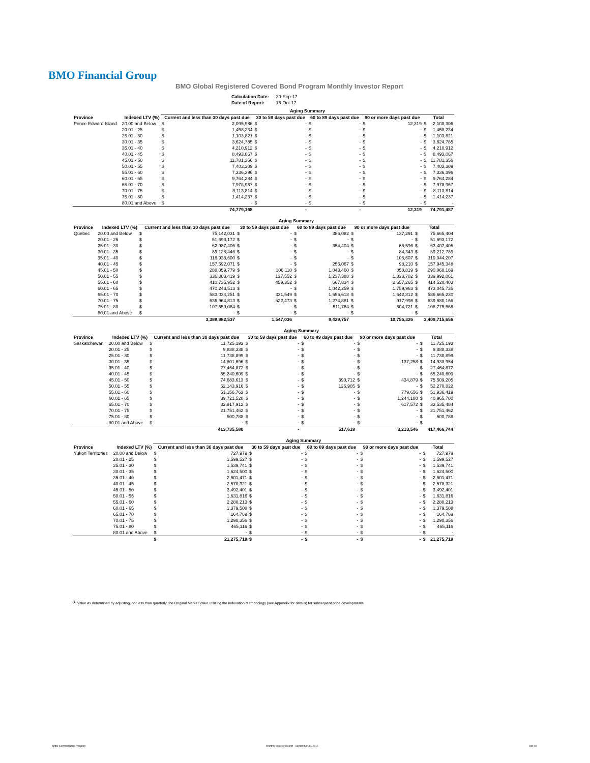BMO Financial Group
BMO Global Registered Covered Bond Program Monthly Investor Report
| Calculation Date: | 30-Sep-17 |
| Date of Report: | 16-Oct-17 |
| | | Aging Summary | | | | | | | | | |
| --- | --- | --- | --- | --- | --- | --- | --- | --- | --- | --- | --- |
| Province | Indexed LTV (%) | Current and less than 30 days past due | | 30 to 59 days past due | | 60 to 89 days past due | | 90 or more days past due | | Total | |
| Prince Edward Island | 20.00 and Below | $ | 2,095,986 | $ | - | $ | - | $ | 12,319 | $ | 2,108,306 |
| | 20.01 - 25 | $ | 1,458,234 | $ | - | $ | - | $ | - | $ | 1,458,234 |
| | 25.01 - 30 | $ | 1,103,821 | $ | - | $ | - | $ | - | $ | 1,103,821 |
| | 30.01 - 35 | $ | 3,624,785 | $ | - | $ | - | $ | - | $ | 3,624,785 |
| | 35.01 - 40 | $ | 4,210,912 | $ | - | $ | - | $ | - | $ | 4,210,912 |
| | 40.01 - 45 | $ | 8,493,067 | $ | - | $ | - | $ | - | $ | 8,493,067 |
| | 45.01 - 50 | $ | 11,781,356 | $ | - | $ | - | $ | - | $ | 11,781,356 |
| | 50.01 - 55 | $ | 7,403,309 | $ | - | $ | - | $ | - | $ | 7,403,309 |
| | 55.01 - 60 | $ | 7,336,396 | $ | - | $ | - | $ | - | $ | 7,336,396 |
| | 60.01 - 65 | $ | 9,764,284 | $ | - | $ | - | $ | - | $ | 9,764,284 |
| | 65.01 - 70 | $ | 7,978,967 | $ | - | $ | - | $ | - | $ | 7,978,967 |
| | 70.01 - 75 | $ | 8,113,814 | $ | - | $ | - | $ | - | $ | 8,113,814 |
| | 75.01 - 80 | $ | 1,414,237 | $ | - | $ | - | $ | - | $ | 1,414,237 |
| | 80.01 and Above | $ | - | $ | - | $ | - | $ | - | $ | - |
| | | | 74,779,168 | | - | | - | | 12,319 | | 74,791,487 |
| | | Aging Summary | | | | | | | | | |
| --- | --- | --- | --- | --- | --- | --- | --- | --- | --- | --- | --- |
| Province | Indexed LTV (%) | Current and less than 30 days past due | | 30 to 59 days past due | | 60 to 89 days past due | | 90 or more days past due | | Total | |
| Quebec | 20.00 and Below | $ | 75,142,031 | $ | - | $ | 386,082 | $ | 137,291 | $ | 75,665,404 |
| | 20.01 - 25 | $ | 51,693,172 | $ | - | $ | - | $ | - | $ | 51,693,172 |
| | 25.01 - 30 | $ | 62,987,406 | $ | - | $ | 354,404 | $ | 65,596 | $ | 63,407,405 |
| | 30.01 - 35 | $ | 89,128,446 | $ | - | $ | - | $ | 84,343 | $ | 89,212,789 |
| | 35.01 - 40 | $ | 118,938,600 | $ | - | $ | - | $ | 105,607 | $ | 119,044,207 |
| | 40.01 - 45 | $ | 157,592,071 | $ | - | $ | 255,067 | $ | 98,210 | $ | 157,945,348 |
| | 45.01 - 50 | $ | 288,059,779 | $ | 106,110 | $ | 1,043,460 | $ | 858,819 | $ | 290,068,169 |
| | 50.01 - 55 | $ | 336,803,419 | $ | 127,552 | $ | 1,237,388 | $ | 1,823,702 | $ | 339,992,061 |
| | 55.01 - 60 | $ | 410,735,952 | $ | 459,352 | $ | 667,834 | $ | 2,657,265 | $ | 414,520,403 |
| | 60.01 - 65 | $ | 470,243,513 | $ | - | $ | 1,042,259 | $ | 1,759,963 | $ | 473,045,735 |
| | 65.01 - 70 | $ | 583,034,251 | $ | 331,549 | $ | 1,656,618 | $ | 1,642,812 | $ | 586,665,230 |
| | 70.01 - 75 | $ | 636,964,813 | $ | 522,473 | $ | 1,274,881 | $ | 917,998 | $ | 639,680,166 |
| | 75.01 - 80 | $ | 107,659,084 | $ | - | $ | 511,764 | $ | 604,721 | $ | 108,775,568 |
| | 80.01 and Above | $ | - | $ | - | $ | - | $ | - | $ | - |
| | | | 3,388,982,537 | | 1,547,036 | | 8,429,757 | | 10,756,326 | | 3,409,715,656 |
| | | Aging Summary | | | | | | | | | |
| --- | --- | --- | --- | --- | --- | --- | --- | --- | --- | --- | --- |
| Province | Indexed LTV (%) | Current and less than 30 days past due | | 30 to 59 days past due | | 60 to 89 days past due | | 90 or more days past due | | Total | |
| Saskatchewan | 20.00 and Below | $ | 11,725,193 | $ | - | $ | - | $ | - | $ | 11,725,193 |
| | 20.01 - 25 | $ | 9,888,338 | $ | - | $ | - | $ | - | $ | 9,888,338 |
| | 25.01 - 30 | $ | 11,738,899 | $ | - | $ | - | $ | - | $ | 11,738,899 |
| | 30.01 - 35 | $ | 14,801,696 | $ | - | $ | - | $ | 137,258 | $ | 14,938,954 |
| | 35.01 - 40 | $ | 27,464,872 | $ | - | $ | - | $ | - | $ | 27,464,872 |
| | 40.01 - 45 | $ | 65,240,609 | $ | - | $ | - | $ | - | $ | 65,240,609 |
| | 45.01 - 50 | $ | 74,683,613 | $ | - | $ | 390,712 | $ | 434,879 | $ | 75,509,205 |
| | 50.01 - 55 | $ | 52,143,916 | $ | - | $ | 126,905 | $ | - | $ | 52,270,822 |
| | 55.01 - 60 | $ | 51,156,763 | $ | - | $ | - | $ | 779,656 | $ | 51,936,419 |
| | 60.01 - 65 | $ | 39,721,520 | $ | - | $ | - | $ | 1,244,180 | $ | 40,965,700 |
| | 65.01 - 70 | $ | 32,917,912 | $ | - | $ | - | $ | 617,572 | $ | 33,535,484 |
| | 70.01 - 75 | $ | 21,751,462 | $ | - | $ | - | $ | - | $ | 21,751,462 |
| | 75.01 - 80 | $ | 500,788 | $ | - | $ | - | $ | - | $ | 500,788 |
| | 80.01 and Above | $ | - | $ | - | $ | - | $ | - | $ | - |
| | | | 413,735,580 | | - | | 517,618 | | 3,213,546 | | 417,466,744 |
| | | Aging Summary | | | | | | | | | |
| --- | --- | --- | --- | --- | --- | --- | --- | --- | --- | --- | --- |
| Province | Indexed LTV (%) | Current and less than 30 days past due | | 30 to 59 days past due | | 60 to 89 days past due | | 90 or more days past due | | Total | |
| Yukon Territories | 20.00 and Below | $ | 727,979 | $ | - | $ | - | $ | - | $ | 727,979 |
| | 20.01 - 25 | $ | 1,599,527 | $ | - | $ | - | $ | - | $ | 1,599,527 |
| | 25.01 - 30 | $ | 1,539,741 | $ | - | $ | - | $ | - | $ | 1,539,741 |
| | 30.01 - 35 | $ | 1,624,500 | $ | - | $ | - | $ | - | $ | 1,624,500 |
| | 35.01 - 40 | $ | 2,501,471 | $ | - | $ | - | $ | - | $ | 2,501,471 |
| | 40.01 - 45 | $ | 2,578,321 | $ | - | $ | - | $ | - | $ | 2,578,321 |
| | 45.01 - 50 | $ | 3,492,401 | $ | - | $ | - | $ | - | $ | 3,492,401 |
| | 50.01 - 55 | $ | 1,631,816 | $ | - | $ | - | $ | - | $ | 1,631,816 |
| | 55.01 - 60 | $ | 2,280,213 | $ | - | $ | - | $ | - | $ | 2,280,213 |
| | 60.01 - 65 | $ | 1,379,508 | $ | - | $ | - | $ | - | $ | 1,379,508 |
| | 65.01 - 70 | $ | 164,769 | $ | - | $ | - | $ | - | $ | 164,769 |
| | 70.01 - 75 | $ | 1,290,356 | $ | - | $ | - | $ | - | $ | 1,290,356 |
| | 75.01 - 80 | $ | 465,116 | $ | - | $ | - | $ | - | $ | 465,116 |
| | 80.01 and Above | $ | - | $ | - | $ | - | $ | - | $ | - |
| | | $ | 21,275,719 | $ | - | $ | - | $ | - | $ | 21,275,719 |
<sup>(1)</sup> Value as determined by adjusting, not less than quarterly, the Original Market Value utilizing the Indexation Methodology (see Appendix for details) for subsequent price developments.
BMO Covered Bond Program
Monthly Investor Report - September 30, 2017
8 of 10